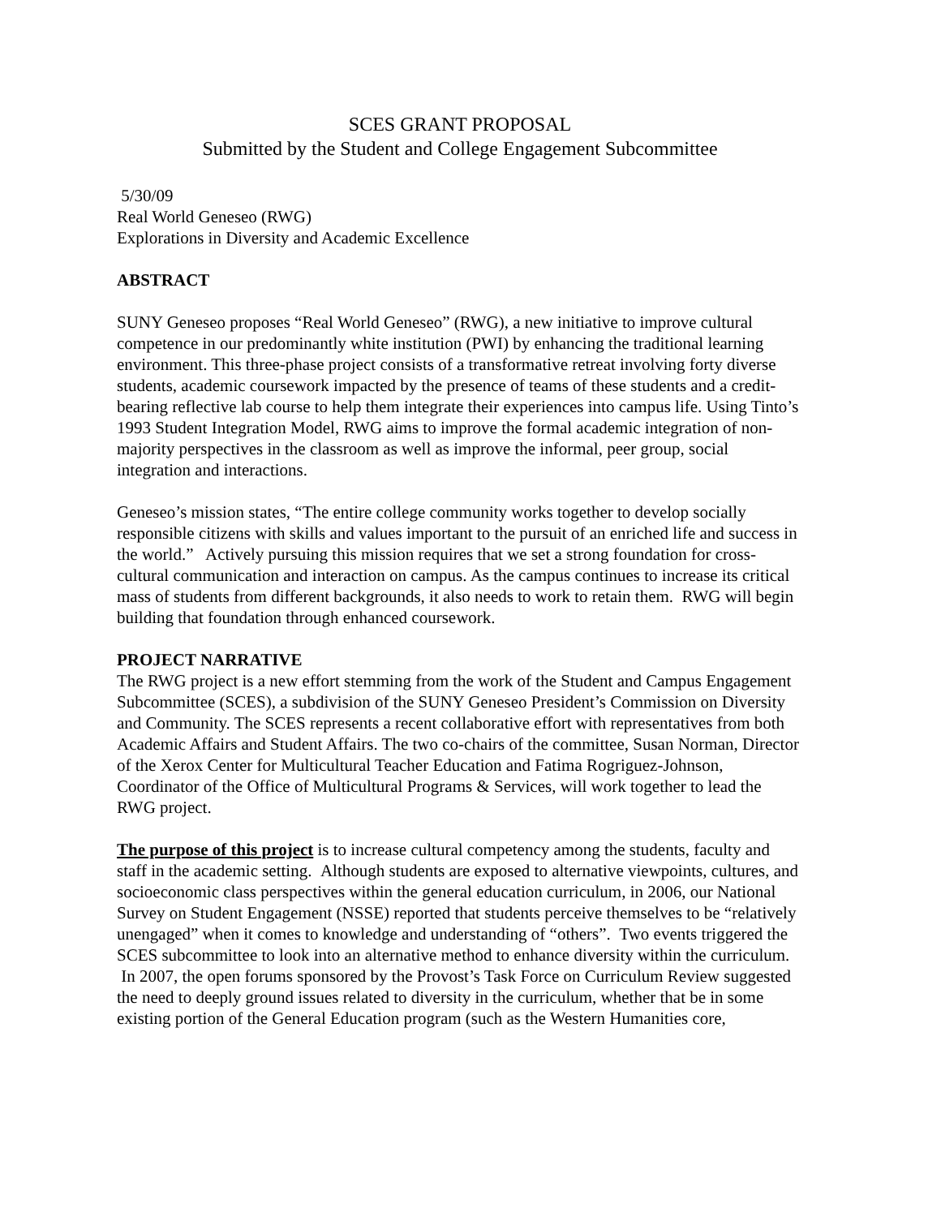SCES GRANT PROPOSAL
Submitted by the Student and College Engagement Subcommittee
5/30/09
Real World Geneseo (RWG)
Explorations in Diversity and Academic Excellence
ABSTRACT
SUNY Geneseo proposes “Real World Geneseo” (RWG), a new initiative to improve cultural competence in our predominantly white institution (PWI) by enhancing the traditional learning environment. This three-phase project consists of a transformative retreat involving forty diverse students, academic coursework impacted by the presence of teams of these students and a credit-bearing reflective lab course to help them integrate their experiences into campus life. Using Tinto’s 1993 Student Integration Model, RWG aims to improve the formal academic integration of non-majority perspectives in the classroom as well as improve the informal, peer group, social integration and interactions.
Geneseo’s mission states, “The entire college community works together to develop socially responsible citizens with skills and values important to the pursuit of an enriched life and success in the world.” Actively pursuing this mission requires that we set a strong foundation for cross-cultural communication and interaction on campus. As the campus continues to increase its critical mass of students from different backgrounds, it also needs to work to retain them. RWG will begin building that foundation through enhanced coursework.
PROJECT NARRATIVE
The RWG project is a new effort stemming from the work of the Student and Campus Engagement Subcommittee (SCES), a subdivision of the SUNY Geneseo President’s Commission on Diversity and Community. The SCES represents a recent collaborative effort with representatives from both Academic Affairs and Student Affairs. The two co-chairs of the committee, Susan Norman, Director of the Xerox Center for Multicultural Teacher Education and Fatima Rogriguez-Johnson, Coordinator of the Office of Multicultural Programs & Services, will work together to lead the RWG project.
The purpose of this project is to increase cultural competency among the students, faculty and staff in the academic setting. Although students are exposed to alternative viewpoints, cultures, and socioeconomic class perspectives within the general education curriculum, in 2006, our National Survey on Student Engagement (NSSE) reported that students perceive themselves to be “relatively unengaged” when it comes to knowledge and understanding of “others”. Two events triggered the SCES subcommittee to look into an alternative method to enhance diversity within the curriculum. In 2007, the open forums sponsored by the Provost’s Task Force on Curriculum Review suggested the need to deeply ground issues related to diversity in the curriculum, whether that be in some existing portion of the General Education program (such as the Western Humanities core,